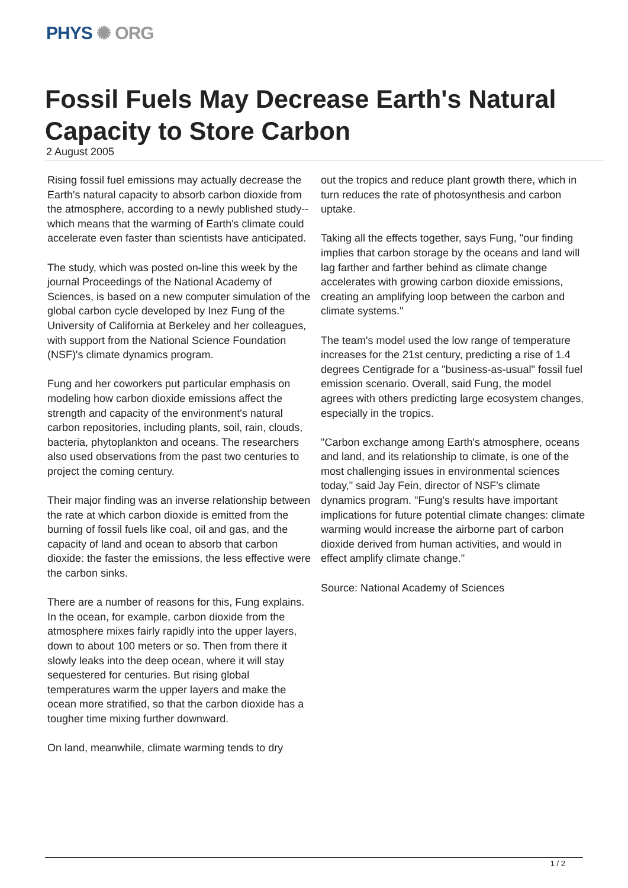PHYS ✺ ORG
Fossil Fuels May Decrease Earth's Natural Capacity to Store Carbon
2 August 2005
Rising fossil fuel emissions may actually decrease the Earth's natural capacity to absorb carbon dioxide from the atmosphere, according to a newly published study--which means that the warming of Earth's climate could accelerate even faster than scientists have anticipated.
The study, which was posted on-line this week by the journal Proceedings of the National Academy of Sciences, is based on a new computer simulation of the global carbon cycle developed by Inez Fung of the University of California at Berkeley and her colleagues, with support from the National Science Foundation (NSF)'s climate dynamics program.
Fung and her coworkers put particular emphasis on modeling how carbon dioxide emissions affect the strength and capacity of the environment's natural carbon repositories, including plants, soil, rain, clouds, bacteria, phytoplankton and oceans. The researchers also used observations from the past two centuries to project the coming century.
Their major finding was an inverse relationship between the rate at which carbon dioxide is emitted from the burning of fossil fuels like coal, oil and gas, and the capacity of land and ocean to absorb that carbon dioxide: the faster the emissions, the less effective were the carbon sinks.
There are a number of reasons for this, Fung explains. In the ocean, for example, carbon dioxide from the atmosphere mixes fairly rapidly into the upper layers, down to about 100 meters or so. Then from there it slowly leaks into the deep ocean, where it will stay sequestered for centuries. But rising global temperatures warm the upper layers and make the ocean more stratified, so that the carbon dioxide has a tougher time mixing further downward.
On land, meanwhile, climate warming tends to dry
out the tropics and reduce plant growth there, which in turn reduces the rate of photosynthesis and carbon uptake.
Taking all the effects together, says Fung, "our finding implies that carbon storage by the oceans and land will lag farther and farther behind as climate change accelerates with growing carbon dioxide emissions, creating an amplifying loop between the carbon and climate systems."
The team's model used the low range of temperature increases for the 21st century, predicting a rise of 1.4 degrees Centigrade for a "business-as-usual" fossil fuel emission scenario. Overall, said Fung, the model agrees with others predicting large ecosystem changes, especially in the tropics.
"Carbon exchange among Earth's atmosphere, oceans and land, and its relationship to climate, is one of the most challenging issues in environmental sciences today," said Jay Fein, director of NSF's climate dynamics program. "Fung's results have important implications for future potential climate changes: climate warming would increase the airborne part of carbon dioxide derived from human activities, and would in effect amplify climate change."
Source: National Academy of Sciences
1 / 2